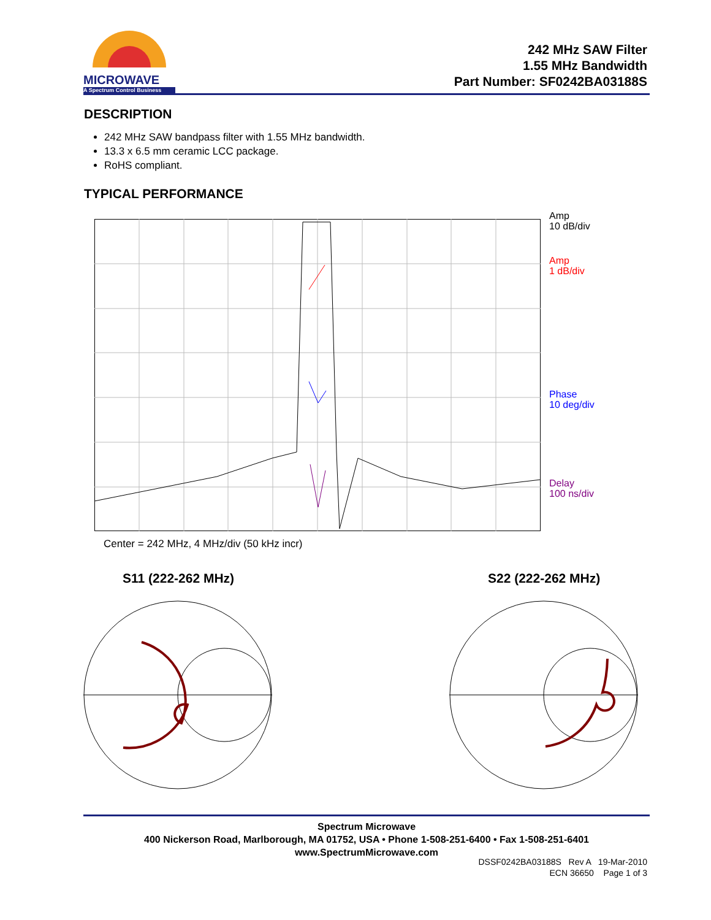MICROWAVE
A Spectrum Control Business
242 MHz SAW Filter
1.55 MHz Bandwidth
Part Number: SF0242BA03188S
DESCRIPTION
242 MHz SAW bandpass filter with 1.55 MHz bandwidth.
13.3 x 6.5 mm ceramic LCC package.
RoHS compliant.
TYPICAL PERFORMANCE
Amp
10 dB/div
Amp
1 dB/div
Phase
10 deg/div
Delay
100 ns/div
Center = 242 MHz, 4 MHz/div (50 kHz incr)
S11 (222-262 MHz) S22 (222-262 MHz)
Spectrum Microwave
400 Nickerson Road, Marlborough, MA 01752, USA • Phone 1-508-251-6400 • Fax 1-508-251-6401
www.SpectrumMicrowave.com
DSSF0242BA03188S Rev A 19-Mar-2010
ECN 36650 Page 1 of 3